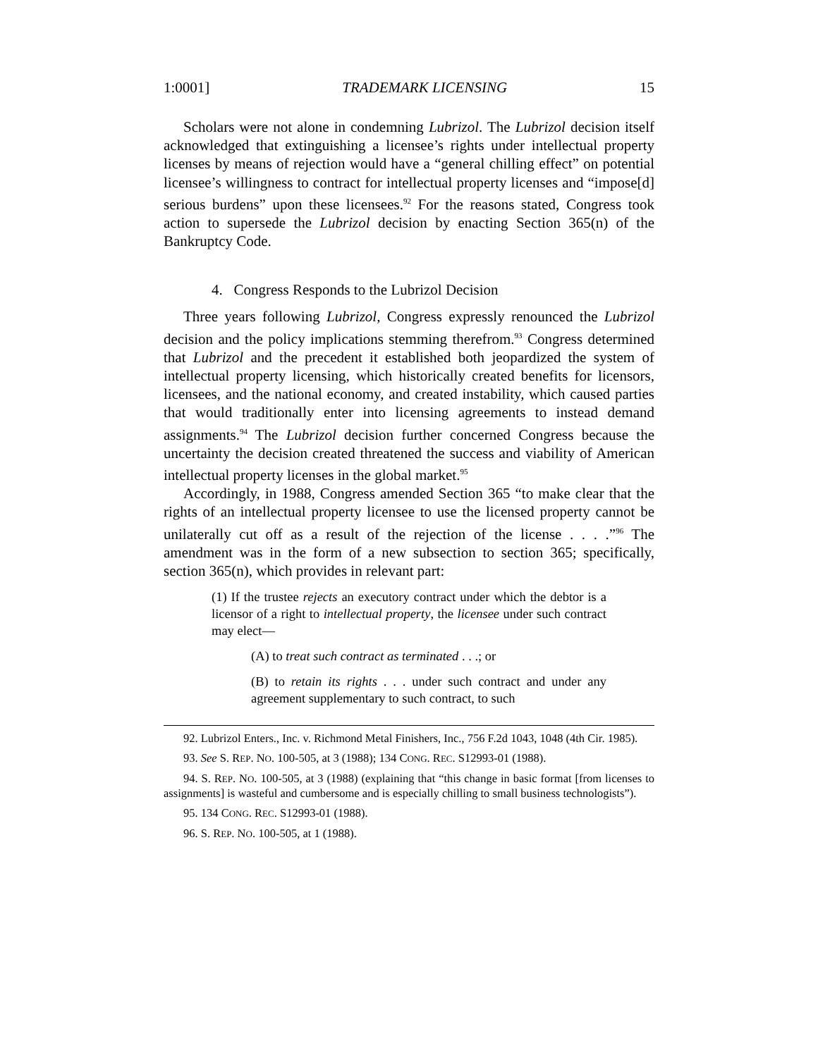1:0001] TRADEMARK LICENSING 15
Scholars were not alone in condemning Lubrizol. The Lubrizol decision itself acknowledged that extinguishing a licensee’s rights under intellectual property licenses by means of rejection would have a “general chilling effect” on potential licensee’s willingness to contract for intellectual property licenses and “impose[d] serious burdens” upon these licensees.<sup>92</sup> For the reasons stated, Congress took action to supersede the Lubrizol decision by enacting Section 365(n) of the Bankruptcy Code.
4. Congress Responds to the Lubrizol Decision
Three years following Lubrizol, Congress expressly renounced the Lubrizol decision and the policy implications stemming therefrom.<sup>93</sup> Congress determined that Lubrizol and the precedent it established both jeopardized the system of intellectual property licensing, which historically created benefits for licensors, licensees, and the national economy, and created instability, which caused parties that would traditionally enter into licensing agreements to instead demand assignments.<sup>94</sup> The Lubrizol decision further concerned Congress because the uncertainty the decision created threatened the success and viability of American intellectual property licenses in the global market.<sup>95</sup>
Accordingly, in 1988, Congress amended Section 365 “to make clear that the rights of an intellectual property licensee to use the licensed property cannot be unilaterally cut off as a result of the rejection of the license . . . .”<sup>96</sup> The amendment was in the form of a new subsection to section 365; specifically, section 365(n), which provides in relevant part:
(1) If the trustee rejects an executory contract under which the debtor is a licensor of a right to intellectual property, the licensee under such contract may elect—
(A) to treat such contract as terminated . . .; or
(B) to retain its rights . . . under such contract and under any agreement supplementary to such contract, to such
92. Lubrizol Enters., Inc. v. Richmond Metal Finishers, Inc., 756 F.2d 1043, 1048 (4th Cir. 1985).
93. See S. REP. NO. 100-505, at 3 (1988); 134 CONG. REC. S12993-01 (1988).
94. S. REP. NO. 100-505, at 3 (1988) (explaining that “this change in basic format [from licenses to assignments] is wasteful and cumbersome and is especially chilling to small business technologists”).
95. 134 CONG. REC. S12993-01 (1988).
96. S. REP. NO. 100-505, at 1 (1988).